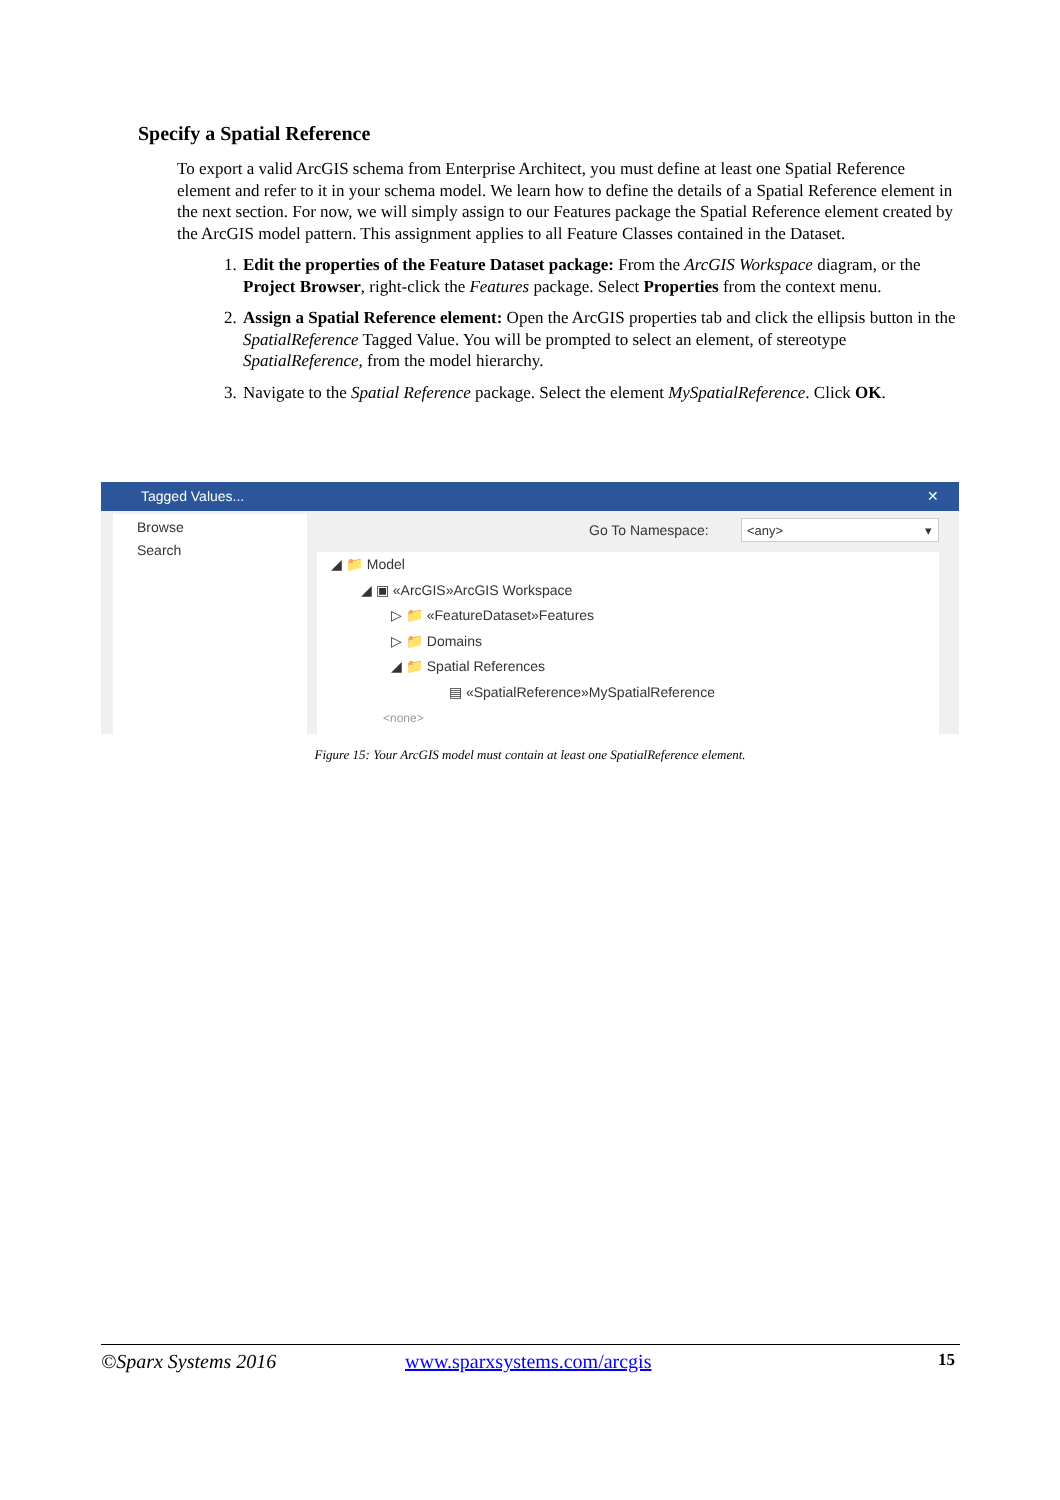Specify a Spatial Reference
To export a valid ArcGIS schema from Enterprise Architect, you must define at least one Spatial Reference element and refer to it in your schema model. We learn how to define the details of a Spatial Reference element in the next section. For now, we will simply assign to our Features package the Spatial Reference element created by the ArcGIS model pattern. This assignment applies to all Feature Classes contained in the Dataset.
1. Edit the properties of the Feature Dataset package: From the ArcGIS Workspace diagram, or the Project Browser, right-click the Features package. Select Properties from the context menu.
2. Assign a Spatial Reference element: Open the ArcGIS properties tab and click the ellipsis button in the SpatialReference Tagged Value. You will be prompted to select an element, of stereotype SpatialReference, from the model hierarchy.
3. Navigate to the Spatial Reference package. Select the element MySpatialReference. Click OK.
Tagged Values... ✕
Browse
Search
Go To Namespace: <any> ▾
◢ 📁 Model
◢ ▣ «ArcGIS»ArcGIS Workspace
▷ 📁 «FeatureDataset»Features
▷ 📁 Domains
◢ 📁 Spatial References
▤ «SpatialReference»MySpatialReference
<none>
Figure 15: Your ArcGIS model must contain at least one SpatialReference element.
©Sparx Systems 2016 www.sparxsystems.com/arcgis 15